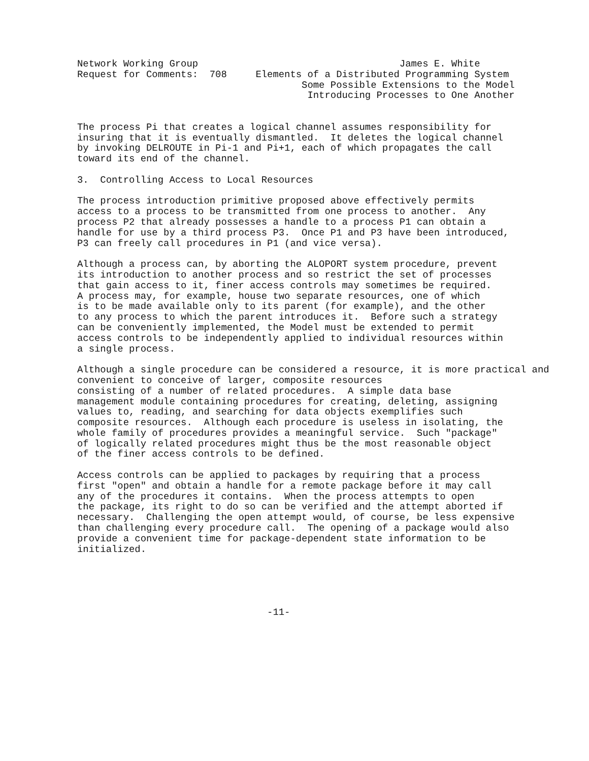Network Working Group                                   James E. White
Request for Comments:  708     Elements of a Distributed Programming System
                                       Some Possible Extensions to the Model
                                        Introducing Processes to One Another


The process Pi that creates a logical channel assumes responsibility for
insuring that it is eventually dismantled.  It deletes the logical channel
by invoking DELROUTE in Pi-1 and Pi+1, each of which propagates the call
toward its end of the channel.

3.  Controlling Access to Local Resources

The process introduction primitive proposed above effectively permits
access to a process to be transmitted from one process to another.  Any
process P2 that already possesses a handle to a process P1 can obtain a
handle for use by a third process P3.  Once P1 and P3 have been introduced,
P3 can freely call procedures in P1 (and vice versa).

Although a process can, by aborting the ALOPORT system procedure, prevent
its introduction to another process and so restrict the set of processes
that gain access to it, finer access controls may sometimes be required.
A process may, for example, house two separate resources, one of which
is to be made available only to its parent (for example), and the other
to any process to which the parent introduces it.  Before such a strategy
can be conveniently implemented, the Model must be extended to permit
access controls to be independently applied to individual resources within
a single process.

Although a single procedure can be considered a resource, it is more practical and
convenient to conceive of larger, composite resources
consisting of a number of related procedures.  A simple data base
management module containing procedures for creating, deleting, assigning
values to, reading, and searching for data objects exemplifies such
composite resources.  Although each procedure is useless in isolating, the
whole family of procedures provides a meaningful service.  Such "package"
of logically related procedures might thus be the most reasonable object
of the finer access controls to be defined.

Access controls can be applied to packages by requiring that a process
first "open" and obtain a handle for a remote package before it may call
any of the procedures it contains.  When the process attempts to open
the package, its right to do so can be verified and the attempt aborted if
necessary.  Challenging the open attempt would, of course, be less expensive
than challenging every procedure call.  The opening of a package would also
provide a convenient time for package-dependent state information to be
initialized.





                                 -11-